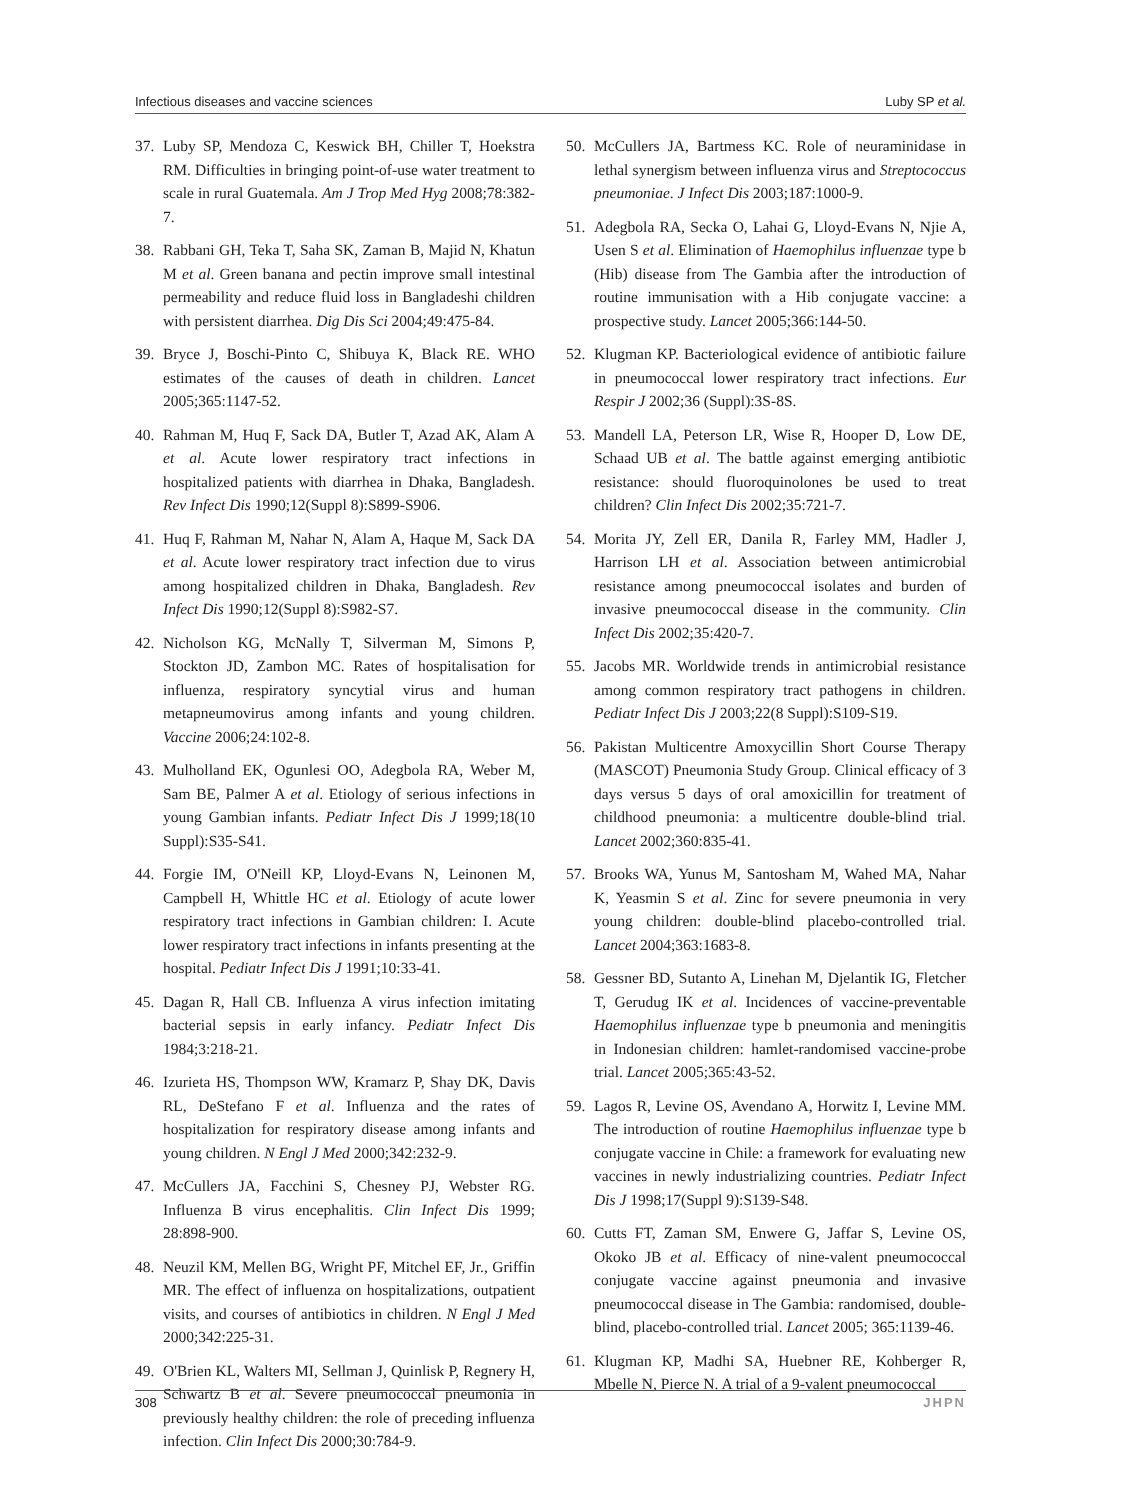Infectious diseases and vaccine sciences Luby SP et al.
37. Luby SP, Mendoza C, Keswick BH, Chiller T, Hoekstra RM. Difficulties in bringing point-of-use water treatment to scale in rural Guatemala. Am J Trop Med Hyg 2008;78:382-7.
38. Rabbani GH, Teka T, Saha SK, Zaman B, Majid N, Khatun M et al. Green banana and pectin improve small intestinal permeability and reduce fluid loss in Bangladeshi children with persistent diarrhea. Dig Dis Sci 2004;49:475-84.
39. Bryce J, Boschi-Pinto C, Shibuya K, Black RE. WHO estimates of the causes of death in children. Lancet 2005;365:1147-52.
40. Rahman M, Huq F, Sack DA, Butler T, Azad AK, Alam A et al. Acute lower respiratory tract infections in hospitalized patients with diarrhea in Dhaka, Bangladesh. Rev Infect Dis 1990;12(Suppl 8):S899-S906.
41. Huq F, Rahman M, Nahar N, Alam A, Haque M, Sack DA et al. Acute lower respiratory tract infection due to virus among hospitalized children in Dhaka, Bangladesh. Rev Infect Dis 1990;12(Suppl 8):S982-S7.
42. Nicholson KG, McNally T, Silverman M, Simons P, Stockton JD, Zambon MC. Rates of hospitalisation for influenza, respiratory syncytial virus and human metapneumovirus among infants and young children. Vaccine 2006;24:102-8.
43. Mulholland EK, Ogunlesi OO, Adegbola RA, Weber M, Sam BE, Palmer A et al. Etiology of serious infections in young Gambian infants. Pediatr Infect Dis J 1999;18(10 Suppl):S35-S41.
44. Forgie IM, O'Neill KP, Lloyd-Evans N, Leinonen M, Campbell H, Whittle HC et al. Etiology of acute lower respiratory tract infections in Gambian children: I. Acute lower respiratory tract infections in infants presenting at the hospital. Pediatr Infect Dis J 1991;10:33-41.
45. Dagan R, Hall CB. Influenza A virus infection imitating bacterial sepsis in early infancy. Pediatr Infect Dis 1984;3:218-21.
46. Izurieta HS, Thompson WW, Kramarz P, Shay DK, Davis RL, DeStefano F et al. Influenza and the rates of hospitalization for respiratory disease among infants and young children. N Engl J Med 2000;342:232-9.
47. McCullers JA, Facchini S, Chesney PJ, Webster RG. Influenza B virus encephalitis. Clin Infect Dis 1999; 28:898-900.
48. Neuzil KM, Mellen BG, Wright PF, Mitchel EF, Jr., Griffin MR. The effect of influenza on hospitalizations, outpatient visits, and courses of antibiotics in children. N Engl J Med 2000;342:225-31.
49. O'Brien KL, Walters MI, Sellman J, Quinlisk P, Regnery H, Schwartz B et al. Severe pneumococcal pneumonia in previously healthy children: the role of preceding influenza infection. Clin Infect Dis 2000;30:784-9.
50. McCullers JA, Bartmess KC. Role of neuraminidase in lethal synergism between influenza virus and Streptococcus pneumoniae. J Infect Dis 2003;187:1000-9.
51. Adegbola RA, Secka O, Lahai G, Lloyd-Evans N, Njie A, Usen S et al. Elimination of Haemophilus influenzae type b (Hib) disease from The Gambia after the introduction of routine immunisation with a Hib conjugate vaccine: a prospective study. Lancet 2005;366:144-50.
52. Klugman KP. Bacteriological evidence of antibiotic failure in pneumococcal lower respiratory tract infections. Eur Respir J 2002;36 (Suppl):3S-8S.
53. Mandell LA, Peterson LR, Wise R, Hooper D, Low DE, Schaad UB et al. The battle against emerging antibiotic resistance: should fluoroquinolones be used to treat children? Clin Infect Dis 2002;35:721-7.
54. Morita JY, Zell ER, Danila R, Farley MM, Hadler J, Harrison LH et al. Association between antimicrobial resistance among pneumococcal isolates and burden of invasive pneumococcal disease in the community. Clin Infect Dis 2002;35:420-7.
55. Jacobs MR. Worldwide trends in antimicrobial resistance among common respiratory tract pathogens in children. Pediatr Infect Dis J 2003;22(8 Suppl):S109-S19.
56. Pakistan Multicentre Amoxycillin Short Course Therapy (MASCOT) Pneumonia Study Group. Clinical efficacy of 3 days versus 5 days of oral amoxicillin for treatment of childhood pneumonia: a multicentre double-blind trial. Lancet 2002;360:835-41.
57. Brooks WA, Yunus M, Santosham M, Wahed MA, Nahar K, Yeasmin S et al. Zinc for severe pneumonia in very young children: double-blind placebo-controlled trial. Lancet 2004;363:1683-8.
58. Gessner BD, Sutanto A, Linehan M, Djelantik IG, Fletcher T, Gerudug IK et al. Incidences of vaccine-preventable Haemophilus influenzae type b pneumonia and meningitis in Indonesian children: hamlet-randomised vaccine-probe trial. Lancet 2005;365:43-52.
59. Lagos R, Levine OS, Avendano A, Horwitz I, Levine MM. The introduction of routine Haemophilus influenzae type b conjugate vaccine in Chile: a framework for evaluating new vaccines in newly industrializing countries. Pediatr Infect Dis J 1998;17(Suppl 9):S139-S48.
60. Cutts FT, Zaman SM, Enwere G, Jaffar S, Levine OS, Okoko JB et al. Efficacy of nine-valent pneumococcal conjugate vaccine against pneumonia and invasive pneumococcal disease in The Gambia: randomised, double-blind, placebo-controlled trial. Lancet 2005; 365:1139-46.
61. Klugman KP, Madhi SA, Huebner RE, Kohberger R, Mbelle N, Pierce N. A trial of a 9-valent pneumococcal
308 JHPN